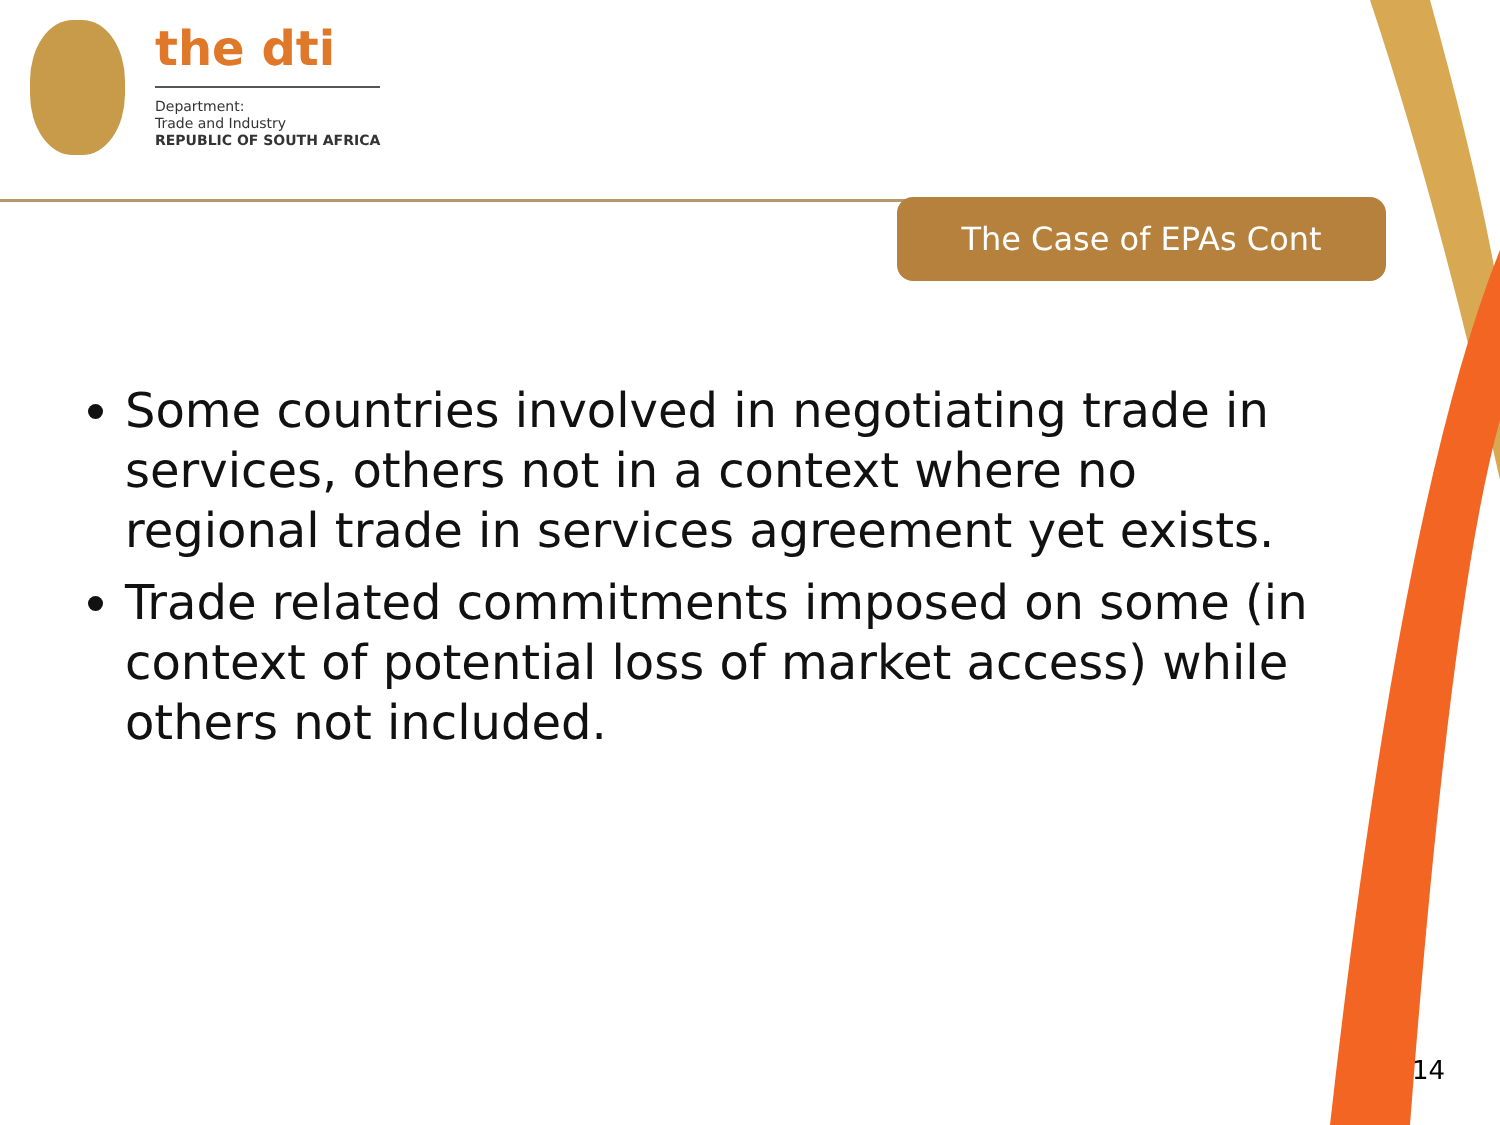the dti
Department:
Trade and Industry
REPUBLIC OF SOUTH AFRICA
The Case of EPAs Cont
Some countries involved in negotiating trade in services, others not in a context where no regional trade in services agreement yet exists.
Trade related commitments imposed on some (in context of potential loss of market access) while others not included.
14